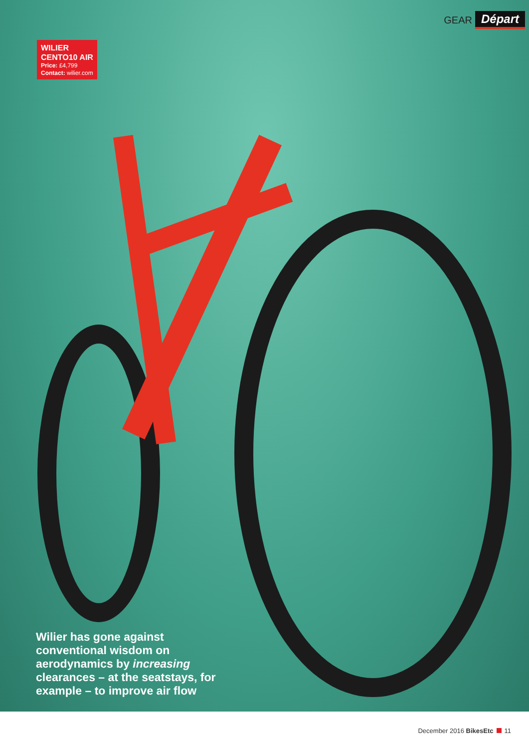GEAR Départ
WILIER
CENTO10 AIR
Price: £4,799
Contact: wilier.com
Wilier has gone against conventional wisdom on aerodynamics by increasing clearances – at the seatstays, for example – to improve air flow
December 2016 BikesEtc 11